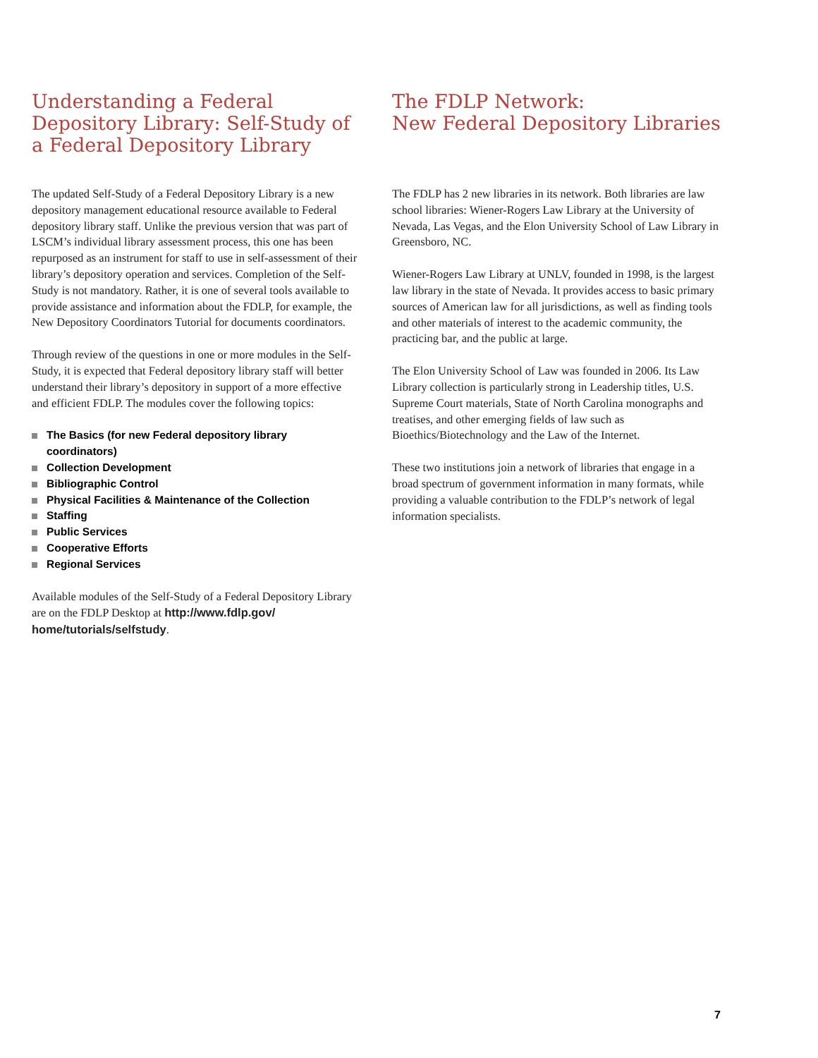Understanding a Federal Depository Library: Self-Study of a Federal Depository Library
The updated Self-Study of a Federal Depository Library is a new depository management educational resource available to Federal depository library staff. Unlike the previous version that was part of LSCM’s individual library assessment process, this one has been repurposed as an instrument for staff to use in self-assessment of their library’s depository operation and services. Completion of the Self-Study is not mandatory. Rather, it is one of several tools available to provide assistance and information about the FDLP, for example, the New Depository Coordinators Tutorial for documents coordinators.
Through review of the questions in one or more modules in the Self-Study, it is expected that Federal depository library staff will better understand their library’s depository in support of a more effective and efficient FDLP. The modules cover the following topics:
The Basics (for new Federal depository library coordinators)
Collection Development
Bibliographic Control
Physical Facilities & Maintenance of the Collection
Staffing
Public Services
Cooperative Efforts
Regional Services
Available modules of the Self-Study of a Federal Depository Library are on the FDLP Desktop at http://www.fdlp.gov/ home/tutorials/selfstudy.
The FDLP Network:
New Federal Depository Libraries
The FDLP has 2 new libraries in its network. Both libraries are law school libraries: Wiener-Rogers Law Library at the University of Nevada, Las Vegas, and the Elon University School of Law Library in Greensboro, NC.
Wiener-Rogers Law Library at UNLV, founded in 1998, is the largest law library in the state of Nevada. It provides access to basic primary sources of American law for all jurisdictions, as well as finding tools and other materials of interest to the academic community, the practicing bar, and the public at large.
The Elon University School of Law was founded in 2006. Its Law Library collection is particularly strong in Leadership titles, U.S. Supreme Court materials, State of North Carolina monographs and treatises, and other emerging fields of law such as Bioethics/Biotechnology and the Law of the Internet.
These two institutions join a network of libraries that engage in a broad spectrum of government information in many formats, while providing a valuable contribution to the FDLP’s network of legal information specialists.
7